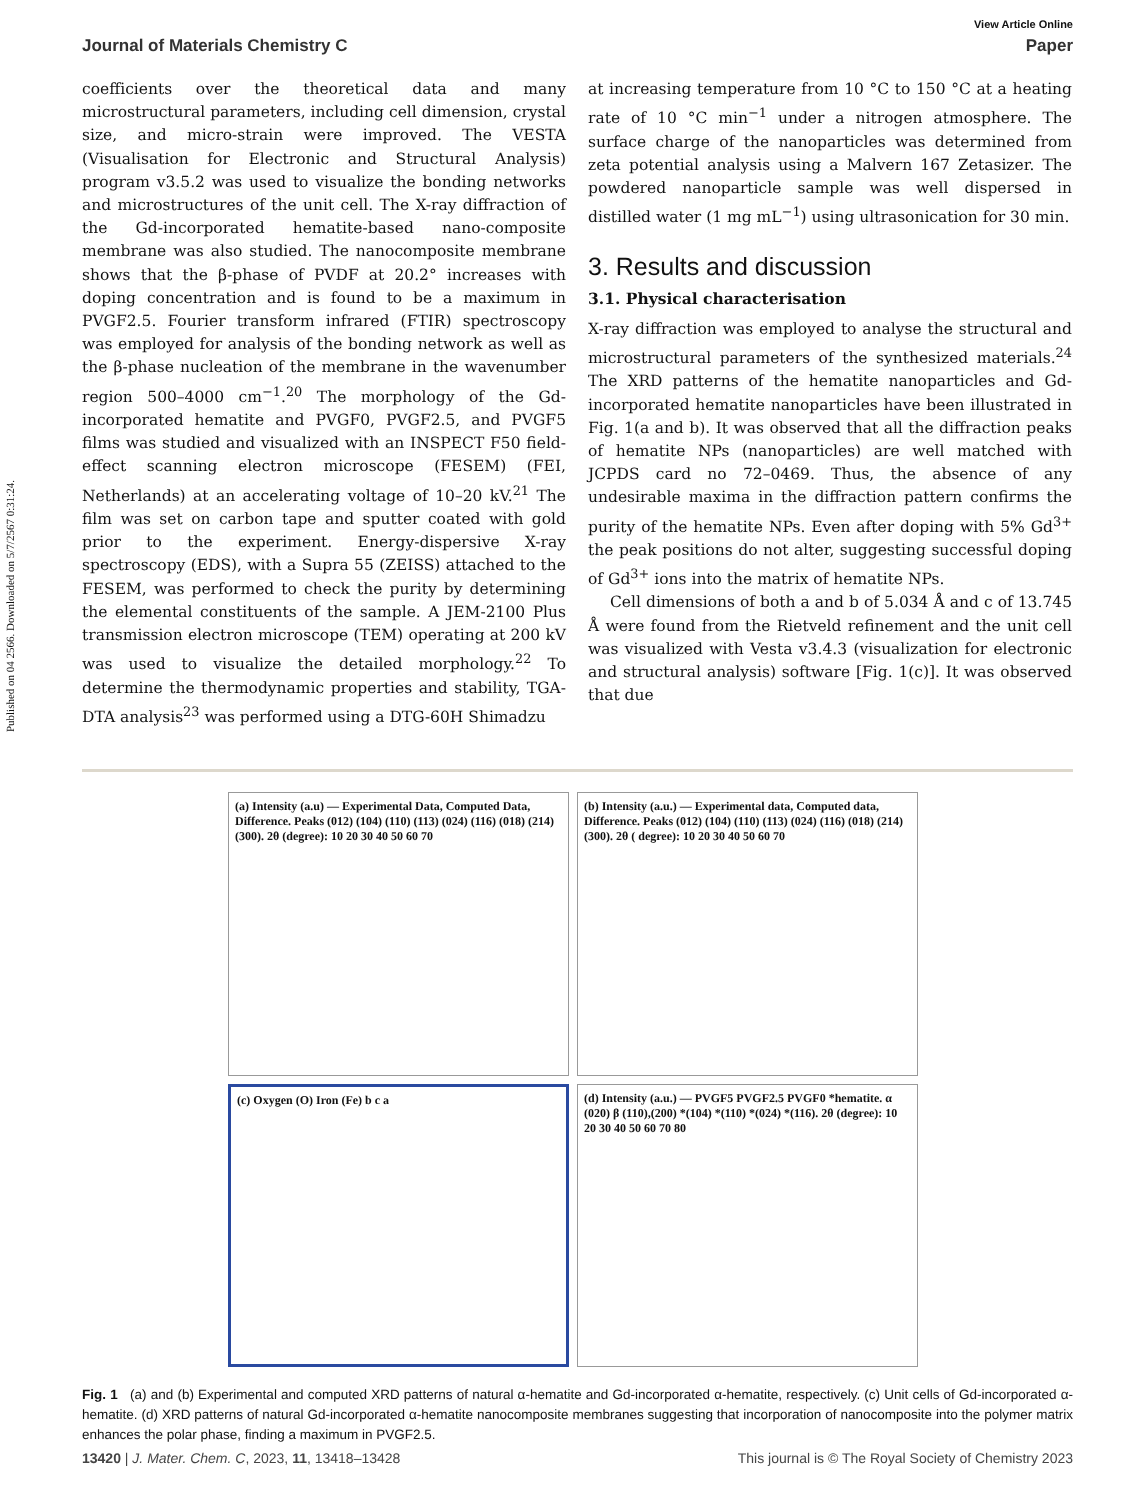Published on 04 2566. Downloaded on 5/7/2567 0:31:24.
View Article Online
Journal of Materials Chemistry C Paper
coefficients over the theoretical data and many microstructural parameters, including cell dimension, crystal size, and micro-strain were improved. The VESTA (Visualisation for Electronic and Structural Analysis) program v3.5.2 was used to visualize the bonding networks and microstructures of the unit cell. The X-ray diffraction of the Gd-incorporated hematite-based nano-composite membrane was also studied. The nanocomposite membrane shows that the β-phase of PVDF at 20.2° increases with doping concentration and is found to be a maximum in PVGF2.5. Fourier transform infrared (FTIR) spectroscopy was employed for analysis of the bonding network as well as the β-phase nucleation of the membrane in the wavenumber region 500–4000 cm<sup>−1</sup>.<sup>20</sup> The morphology of the Gd-incorporated hematite and PVGF0, PVGF2.5, and PVGF5 films was studied and visualized with an INSPECT F50 field-effect scanning electron microscope (FESEM) (FEI, Netherlands) at an accelerating voltage of 10–20 kV.<sup>21</sup> The film was set on carbon tape and sputter coated with gold prior to the experiment. Energy-dispersive X-ray spectroscopy (EDS), with a Supra 55 (ZEISS) attached to the FESEM, was performed to check the purity by determining the elemental constituents of the sample. A JEM-2100 Plus transmission electron microscope (TEM) operating at 200 kV was used to visualize the detailed morphology.<sup>22</sup> To determine the thermodynamic properties and stability, TGA-DTA analysis<sup>23</sup> was performed using a DTG-60H Shimadzu
at increasing temperature from 10 °C to 150 °C at a heating rate of 10 °C min<sup>−1</sup> under a nitrogen atmosphere. The surface charge of the nanoparticles was determined from zeta potential analysis using a Malvern 167 Zetasizer. The powdered nanoparticle sample was well dispersed in distilled water (1 mg mL<sup>−1</sup>) using ultrasonication for 30 min.
3. Results and discussion
3.1. Physical characterisation
X-ray diffraction was employed to analyse the structural and microstructural parameters of the synthesized materials.<sup>24</sup> The XRD patterns of the hematite nanoparticles and Gd-incorporated hematite nanoparticles have been illustrated in Fig. 1(a and b). It was observed that all the diffraction peaks of hematite NPs (nanoparticles) are well matched with JCPDS card no 72–0469. Thus, the absence of any undesirable maxima in the diffraction pattern confirms the purity of the hematite NPs. Even after doping with 5% Gd<sup>3+</sup> the peak positions do not alter, suggesting successful doping of Gd<sup>3+</sup> ions into the matrix of hematite NPs.
Cell dimensions of both a and b of 5.034 Å and c of 13.745 Å were found from the Rietveld refinement and the unit cell was visualized with Vesta v3.4.3 (visualization for electronic and structural analysis) software [Fig. 1(c)]. It was observed that due
(a) Intensity (a.u) — Experimental Data, Computed Data, Difference. Peaks (012) (104) (110) (113) (024) (116) (018) (214) (300). 2θ (degree): 10 20 30 40 50 60 70
(b) Intensity (a.u.) — Experimental data, Computed data, Difference. Peaks (012) (104) (110) (113) (024) (116) (018) (214) (300). 2θ ( degree): 10 20 30 40 50 60 70
(c) Oxygen (O) Iron (Fe) b c a
(d) Intensity (a.u.) — PVGF5 PVGF2.5 PVGF0 *hematite. α (020) β (110),(200) *(104) *(110) *(024) *(116). 2θ (degree): 10 20 30 40 50 60 70 80
Fig. 1 (a) and (b) Experimental and computed XRD patterns of natural α-hematite and Gd-incorporated α-hematite, respectively. (c) Unit cells of Gd-incorporated α-hematite. (d) XRD patterns of natural Gd-incorporated α-hematite nanocomposite membranes suggesting that incorporation of nanocomposite into the polymer matrix enhances the polar phase, finding a maximum in PVGF2.5.
13420 | J. Mater. Chem. C, 2023, 11, 13418–13428 This journal is © The Royal Society of Chemistry 2023